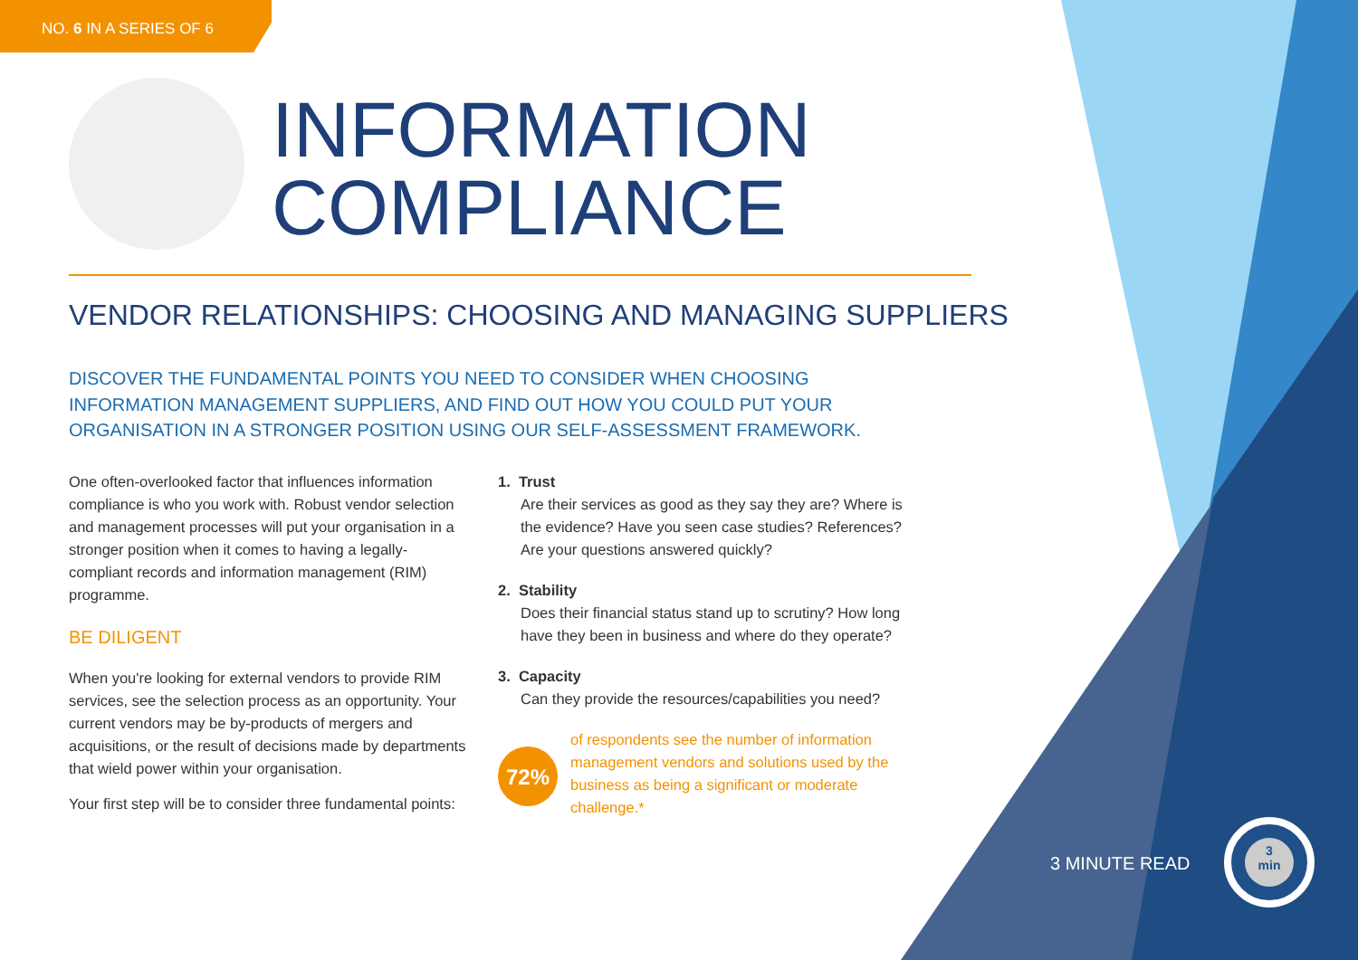NO. 6 IN A SERIES OF 6
INFORMATION
COMPLIANCE
VENDOR RELATIONSHIPS: CHOOSING AND MANAGING SUPPLIERS
DISCOVER THE FUNDAMENTAL POINTS YOU NEED TO CONSIDER WHEN CHOOSING INFORMATION MANAGEMENT SUPPLIERS, AND FIND OUT HOW YOU COULD PUT YOUR ORGANISATION IN A STRONGER POSITION USING OUR SELF-ASSESSMENT FRAMEWORK.
One often-overlooked factor that influences information compliance is who you work with. Robust vendor selection and management processes will put your organisation in a stronger position when it comes to having a legally-compliant records and information management (RIM) programme.
BE DILIGENT
When you're looking for external vendors to provide RIM services, see the selection process as an opportunity. Your current vendors may be by-products of mergers and acquisitions, or the result of decisions made by departments that wield power within your organisation.
Your first step will be to consider three fundamental points:
1. Trust
Are their services as good as they say they are? Where is the evidence? Have you seen case studies? References? Are your questions answered quickly?
2. Stability
Does their financial status stand up to scrutiny? How long have they been in business and where do they operate?
3. Capacity
Can they provide the resources/capabilities you need?
72%
of respondents see the number of information management vendors and solutions used by the business as being a significant or moderate challenge.*
3 MINUTE READ
3
min